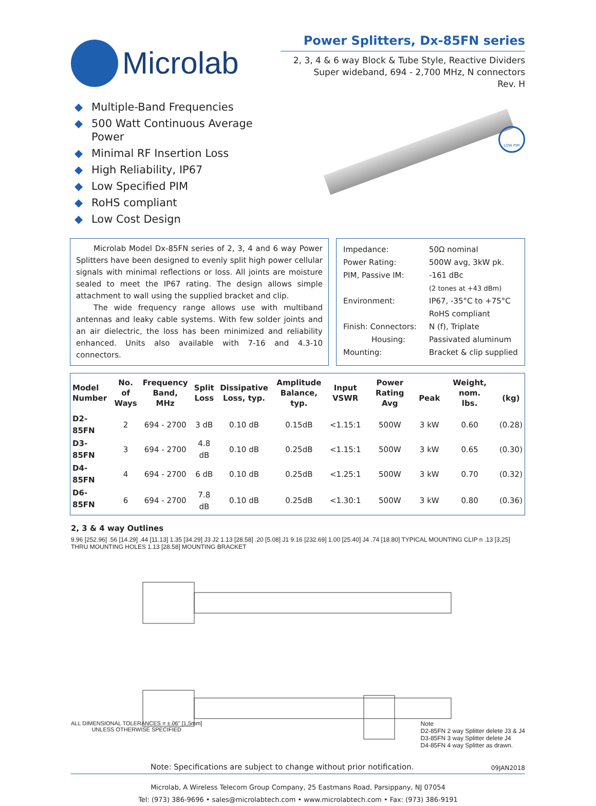Microlab
Power Splitters, Dx-85FN series
2, 3, 4 & 6 way Block & Tube Style, Reactive Dividers
Super wideband, 694 - 2,700 MHz, N connectors
Rev. H
◆ Multiple-Band Frequencies
◆ 500 Watt Continuous Average Power
◆ Minimal RF Insertion Loss
◆ High Reliability, IP67
◆ Low Specified PIM
◆ RoHS compliant
◆ Low Cost Design
LOW PIM
Microlab Model Dx-85FN series of 2, 3, 4 and 6 way Power Splitters have been designed to evenly split high power cellular signals with minimal reflections or loss. All joints are moisture sealed to meet the IP67 rating. The design allows simple attachment to wall using the supplied bracket and clip.
The wide frequency range allows use with multiband antennas and leaky cable systems. With few solder joints and an air dielectric, the loss has been minimized and reliability enhanced. Units also available with 7-16 and 4.3-10 connectors.
| Impedance: | 50Ω nominal |
| Power Rating: | 500W avg, 3kW pk. |
| PIM, Passive IM: | -161 dBc |
| | (2 tones at +43 dBm) |
| Environment: | IP67, -35°C to +75°C |
| | RoHS compliant |
| Finish: Connectors: | N (f), Triplate |
| Housing: | Passivated aluminum |
| Mounting: | Bracket & clip supplied |
| Model Number | No. of Ways | Frequency Band, MHz | Split Loss | Dissipative Loss, typ. | Amplitude Balance, typ. | Input VSWR | Power Rating Avg | Peak | Weight, nom. lbs. | (kg) |
| --- | --- | --- | --- | --- | --- | --- | --- | --- | --- | --- |
| D2-85FN | 2 | 694 - 2700 | 3 dB | 0.10 dB | 0.15dB | <1.15:1 | 500W | 3 kW | 0.60 | (0.28) |
| D3-85FN | 3 | 694 - 2700 | 4.8 dB | 0.10 dB | 0.25dB | <1.15:1 | 500W | 3 kW | 0.65 | (0.30) |
| D4-85FN | 4 | 694 - 2700 | 6 dB | 0.10 dB | 0.25dB | <1.25:1 | 500W | 3 kW | 0.70 | (0.32) |
| D6-85FN | 6 | 694 - 2700 | 7.8 dB | 0.10 dB | 0.25dB | <1.30:1 | 500W | 3 kW | 0.80 | (0.36) |
2, 3 & 4 way Outlines
9.96 [252.96] .56 [14.29] .44 [11.13] 1.35 [34.29] J3 J2 1.13 [28.58] .20 [5.08] J1 9.16 [232.69] 1.00 [25.40] J4 .74 [18.80] TYPICAL MOUNTING CLIP n .13 [3,25] THRU MOUNTING HOLES 1.13 [28.58] MOUNTING BRACKET
ALL DIMENSIONAL TOLERANCES = ±.06" [1,5mm]
UNLESS OTHERWISE SPECIFIED
Note
D2-85FN 2 way Splitter delete J3 & J4
D3-85FN 3 way Splitter delete J4
D4-85FN 4 way Splitter as drawn.
Note: Specifications are subject to change without prior notification. 09JAN2018
Microlab, A Wireless Telecom Group Company, 25 Eastmans Road, Parsippany, NJ 07054
Tel: (973) 386-9696 • sales@microlabtech.com • www.microlabtech.com • Fax: (973) 386-9191